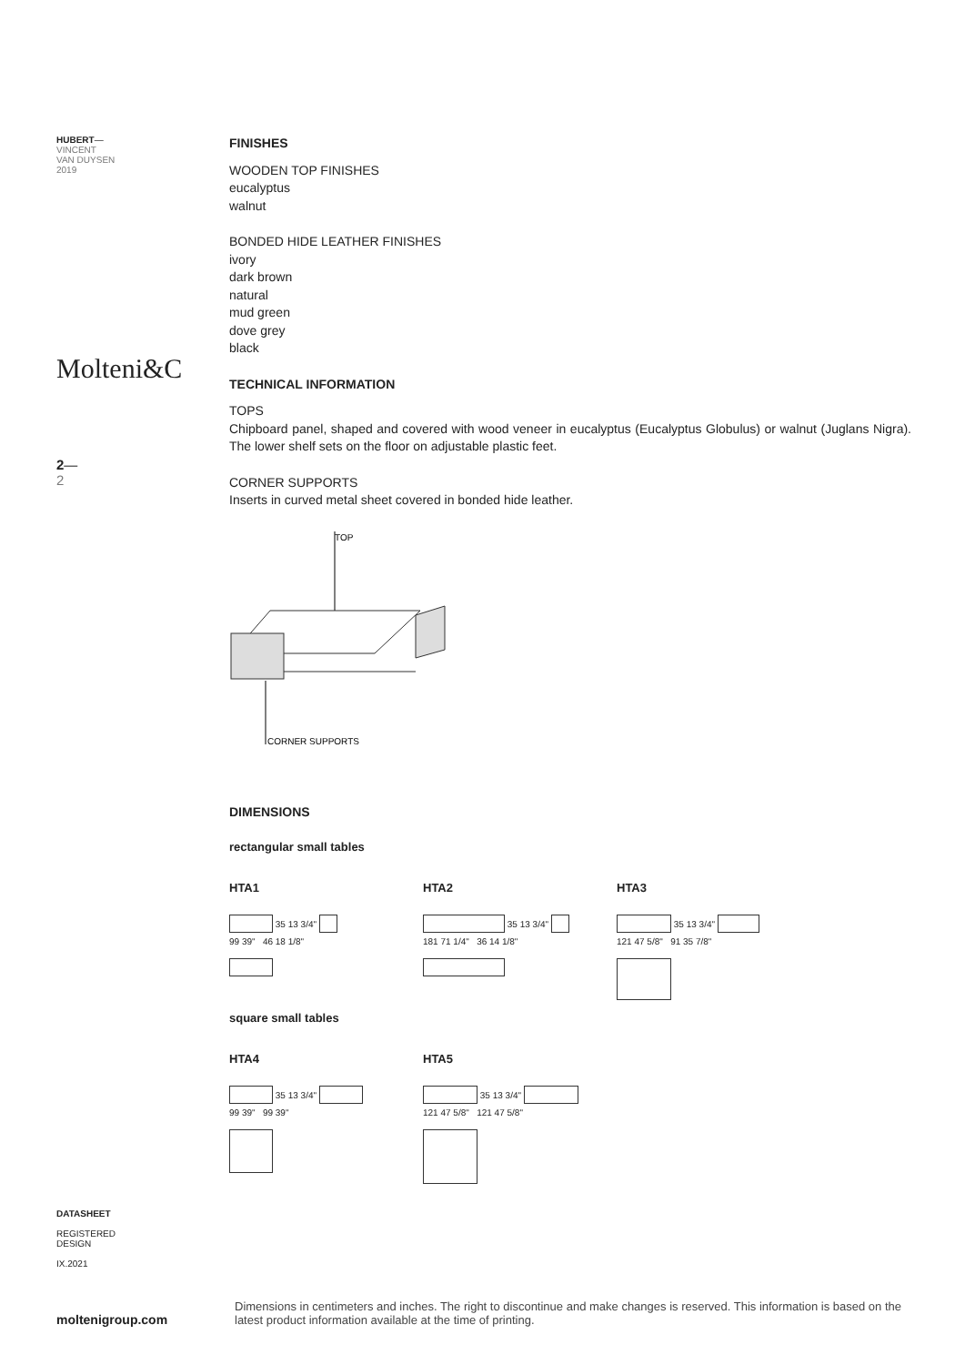HUBERT—
VINCENT
VAN DUYSEN
2019
Molteni&C
2—
2
DATASHEET
REGISTERED
DESIGN
IX.2021
moltenigroup.com
FINISHES
WOODEN TOP FINISHES
eucalyptus
walnut
BONDED HIDE LEATHER FINISHES
ivory
dark brown
natural
mud green
dove grey
black
TECHNICAL INFORMATION
TOPS
Chipboard panel, shaped and covered with wood veneer in eucalyptus (Eucalyptus Globulus) or walnut (Juglans Nigra). The lower shelf sets on the floor on adjustable plastic feet.
CORNER SUPPORTS
Inserts in curved metal sheet covered in bonded hide leather.
TOP
CORNER SUPPORTS
DIMENSIONS
rectangular small tables
HTA1
35 13 3/4"
99 39" 46 18 1/8"
HTA2
35 13 3/4"
181 71 1/4" 36 14 1/8"
HTA3
35 13 3/4"
121 47 5/8" 91 35 7/8"
square small tables
HTA4
35 13 3/4"
99 39" 99 39"
HTA5
35 13 3/4"
121 47 5/8" 121 47 5/8"
Dimensions in centimeters and inches. The right to discontinue and make changes is reserved. This information is based on the latest product information available at the time of printing.